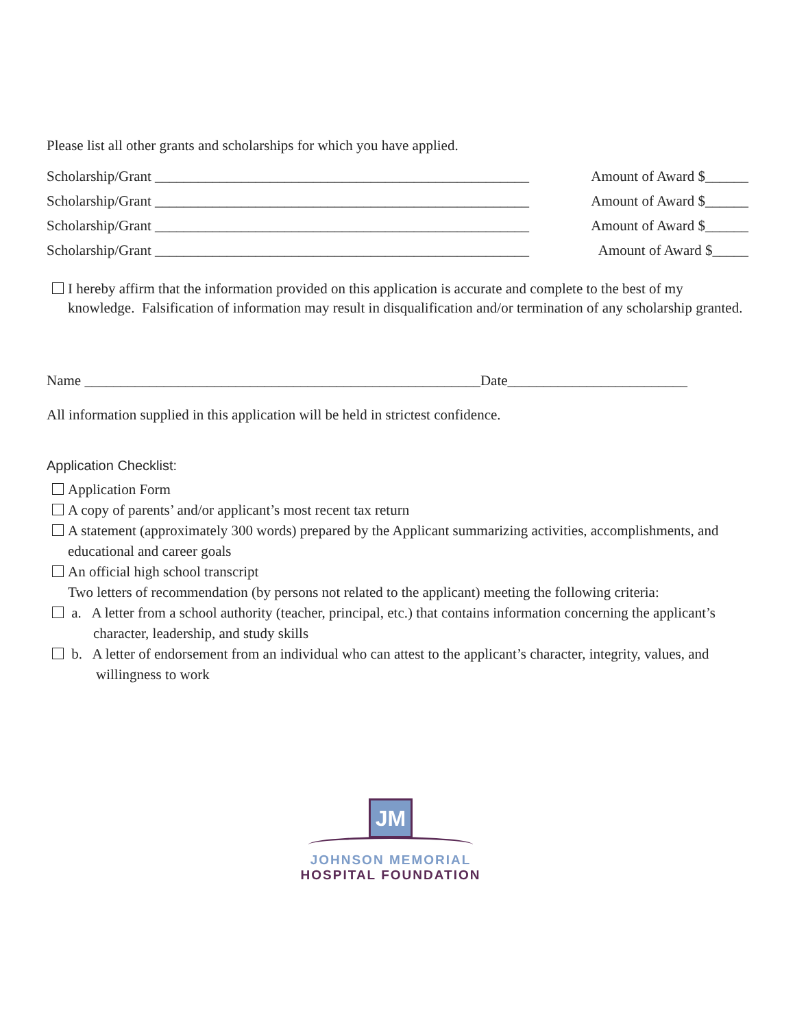Please list all other grants and scholarships for which you have applied.
Scholarship/Grant ____________________________________________________ Amount of Award $______
Scholarship/Grant ____________________________________________________ Amount of Award $______
Scholarship/Grant ____________________________________________________ Amount of Award $______
Scholarship/Grant ____________________________________________________ Amount of Award $_____
I hereby affirm that the information provided on this application is accurate and complete to the best of my knowledge. Falsification of information may result in disqualification and/or termination of any scholarship granted.
Name _______________________________________________________Date_________________________
All information supplied in this application will be held in strictest confidence.
Application Checklist:
Application Form
A copy of parents’ and/or applicant’s most recent tax return
A statement (approximately 300 words) prepared by the Applicant summarizing activities, accomplishments, and educational and career goals
An official high school transcript
Two letters of recommendation (by persons not related to the applicant) meeting the following criteria:
a. A letter from a school authority (teacher, principal, etc.) that contains information concerning the applicant’s character, leadership, and study skills
b. A letter of endorsement from an individual who can attest to the applicant’s character, integrity, values, and willingness to work
JM
JOHNSON MEMORIAL
HOSPITAL FOUNDATION